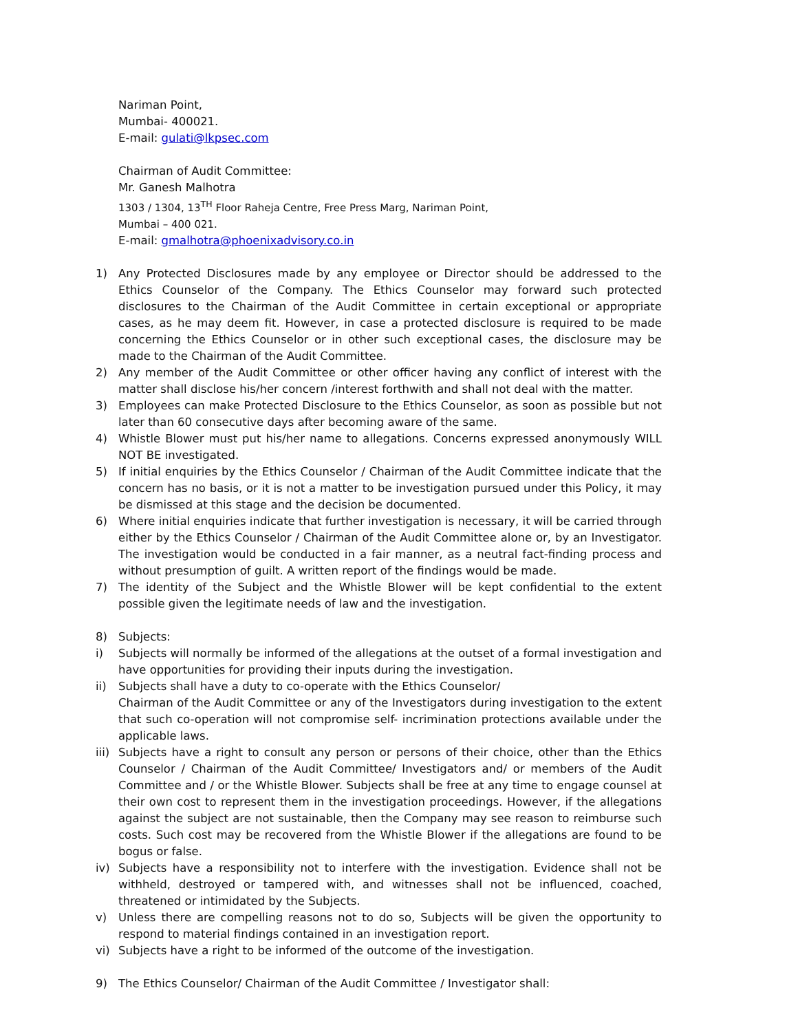Nariman Point,
Mumbai- 400021.
E-mail: gulati@lkpsec.com
Chairman of Audit Committee:
Mr. Ganesh Malhotra
1303 / 1304, 13<sup>TH</sup> Floor Raheja Centre, Free Press Marg, Nariman Point,
Mumbai – 400 021.
E-mail: gmalhotra@phoenixadvisory.co.in
1) Any Protected Disclosures made by any employee or Director should be addressed to the Ethics Counselor of the Company. The Ethics Counselor may forward such protected disclosures to the Chairman of the Audit Committee in certain exceptional or appropriate cases, as he may deem fit. However, in case a protected disclosure is required to be made concerning the Ethics Counselor or in other such exceptional cases, the disclosure may be made to the Chairman of the Audit Committee.
2) Any member of the Audit Committee or other officer having any conflict of interest with the matter shall disclose his/her concern /interest forthwith and shall not deal with the matter.
3) Employees can make Protected Disclosure to the Ethics Counselor, as soon as possible but not later than 60 consecutive days after becoming aware of the same.
4) Whistle Blower must put his/her name to allegations. Concerns expressed anonymously WILL NOT BE investigated.
5) If initial enquiries by the Ethics Counselor / Chairman of the Audit Committee indicate that the concern has no basis, or it is not a matter to be investigation pursued under this Policy, it may be dismissed at this stage and the decision be documented.
6) Where initial enquiries indicate that further investigation is necessary, it will be carried through either by the Ethics Counselor / Chairman of the Audit Committee alone or, by an Investigator. The investigation would be conducted in a fair manner, as a neutral fact-finding process and without presumption of guilt. A written report of the findings would be made.
7) The identity of the Subject and the Whistle Blower will be kept confidential to the extent possible given the legitimate needs of law and the investigation.
8) Subjects:
i) Subjects will normally be informed of the allegations at the outset of a formal investigation and have opportunities for providing their inputs during the investigation.
ii) Subjects shall have a duty to co-operate with the Ethics Counselor/
Chairman of the Audit Committee or any of the Investigators during investigation to the extent that such co-operation will not compromise self- incrimination protections available under the applicable laws.
iii) Subjects have a right to consult any person or persons of their choice, other than the Ethics Counselor / Chairman of the Audit Committee/ Investigators and/ or members of the Audit Committee and / or the Whistle Blower. Subjects shall be free at any time to engage counsel at their own cost to represent them in the investigation proceedings. However, if the allegations against the subject are not sustainable, then the Company may see reason to reimburse such costs. Such cost may be recovered from the Whistle Blower if the allegations are found to be bogus or false.
iv) Subjects have a responsibility not to interfere with the investigation. Evidence shall not be withheld, destroyed or tampered with, and witnesses shall not be influenced, coached, threatened or intimidated by the Subjects.
v) Unless there are compelling reasons not to do so, Subjects will be given the opportunity to respond to material findings contained in an investigation report.
vi) Subjects have a right to be informed of the outcome of the investigation.
9) The Ethics Counselor/ Chairman of the Audit Committee / Investigator shall: